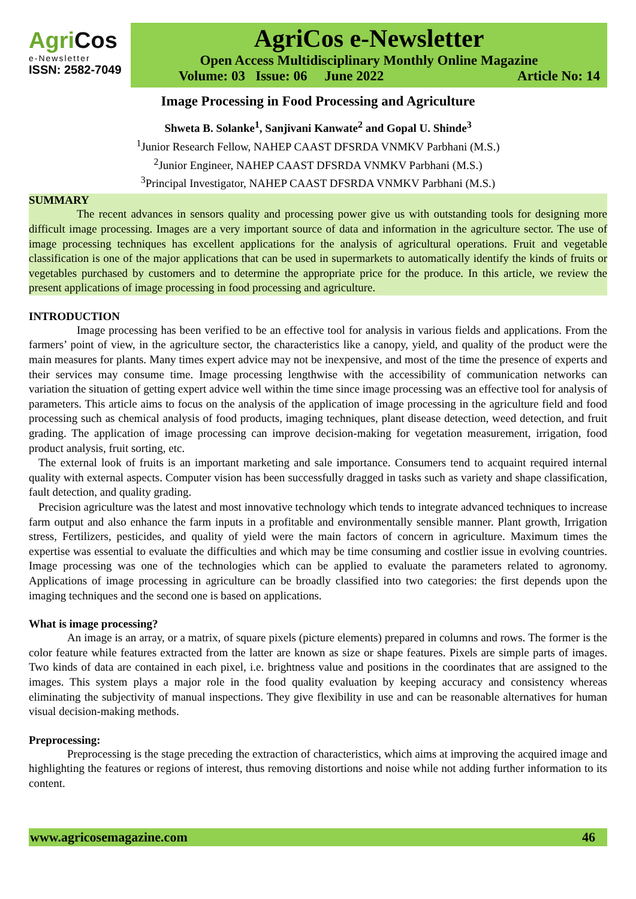AgriCos
e-Newsletter
ISSN: 2582-7049
AgriCos e-Newsletter
Open Access Multidisciplinary Monthly Online Magazine
Volume: 03 Issue: 06 June 2022 Article No: 14
Image Processing in Food Processing and Agriculture
Shweta B. Solanke<sup>1</sup>, Sanjivani Kanwate<sup>2</sup> and Gopal U. Shinde<sup>3</sup>
<sup>1</sup> Junior Research Fellow, NAHEP CAAST DFSRDA VNMKV Parbhani (M.S.)
<sup>2</sup> Junior Engineer, NAHEP CAAST DFSRDA VNMKV Parbhani (M.S.)
<sup>3</sup> Principal Investigator, NAHEP CAAST DFSRDA VNMKV Parbhani (M.S.)
SUMMARY
The recent advances in sensors quality and processing power give us with outstanding tools for designing more difficult image processing. Images are a very important source of data and information in the agriculture sector. The use of image processing techniques has excellent applications for the analysis of agricultural operations. Fruit and vegetable classification is one of the major applications that can be used in supermarkets to automatically identify the kinds of fruits or vegetables purchased by customers and to determine the appropriate price for the produce. In this article, we review the present applications of image processing in food processing and agriculture.
INTRODUCTION
Image processing has been verified to be an effective tool for analysis in various fields and applications. From the farmers’ point of view, in the agriculture sector, the characteristics like a canopy, yield, and quality of the product were the main measures for plants. Many times expert advice may not be inexpensive, and most of the time the presence of experts and their services may consume time. Image processing lengthwise with the accessibility of communication networks can variation the situation of getting expert advice well within the time since image processing was an effective tool for analysis of parameters. This article aims to focus on the analysis of the application of image processing in the agriculture field and food processing such as chemical analysis of food products, imaging techniques, plant disease detection, weed detection, and fruit grading. The application of image processing can improve decision-making for vegetation measurement, irrigation, food product analysis, fruit sorting, etc.
The external look of fruits is an important marketing and sale importance. Consumers tend to acquaint required internal quality with external aspects. Computer vision has been successfully dragged in tasks such as variety and shape classification, fault detection, and quality grading.
Precision agriculture was the latest and most innovative technology which tends to integrate advanced techniques to increase farm output and also enhance the farm inputs in a profitable and environmentally sensible manner. Plant growth, Irrigation stress, Fertilizers, pesticides, and quality of yield were the main factors of concern in agriculture. Maximum times the expertise was essential to evaluate the difficulties and which may be time consuming and costlier issue in evolving countries. Image processing was one of the technologies which can be applied to evaluate the parameters related to agronomy. Applications of image processing in agriculture can be broadly classified into two categories: the first depends upon the imaging techniques and the second one is based on applications.
What is image processing?
An image is an array, or a matrix, of square pixels (picture elements) prepared in columns and rows. The former is the color feature while features extracted from the latter are known as size or shape features. Pixels are simple parts of images. Two kinds of data are contained in each pixel, i.e. brightness value and positions in the coordinates that are assigned to the images. This system plays a major role in the food quality evaluation by keeping accuracy and consistency whereas eliminating the subjectivity of manual inspections. They give flexibility in use and can be reasonable alternatives for human visual decision-making methods.
Preprocessing:
Preprocessing is the stage preceding the extraction of characteristics, which aims at improving the acquired image and highlighting the features or regions of interest, thus removing distortions and noise while not adding further information to its content.
www.agricosemagazine.com 46